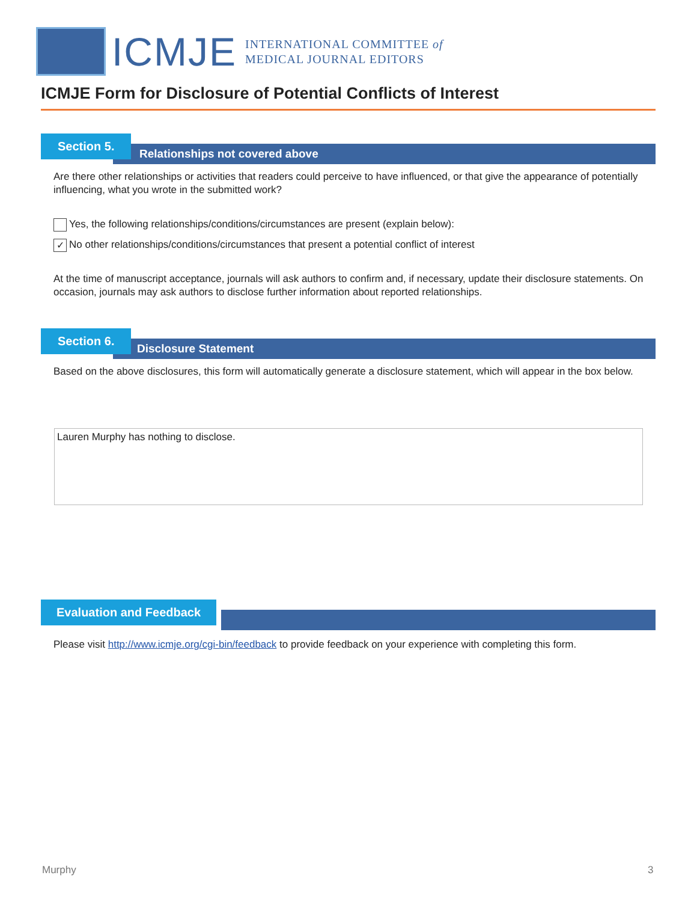ICMJE
INTERNATIONAL COMMITTEE of
MEDICAL JOURNAL EDITORS
ICMJE Form for Disclosure of Potential Conflicts of Interest
Relationships not covered above
Section 5.
Are there other relationships or activities that readers could perceive to have influenced, or that give the appearance of potentially influencing, what you wrote in the submitted work?
Yes, the following relationships/conditions/circumstances are present (explain below):
✓ No other relationships/conditions/circumstances that present a potential conflict of interest
At the time of manuscript acceptance, journals will ask authors to confirm and, if necessary, update their disclosure statements. On occasion, journals may ask authors to disclose further information about reported relationships.
Disclosure Statement
Section 6.
Based on the above disclosures, this form will automatically generate a disclosure statement, which will appear in the box below.
Lauren Murphy has nothing to disclose.
Evaluation and Feedback
Please visit http://www.icmje.org/cgi-bin/feedback to provide feedback on your experience with completing this form.
Murphy 3